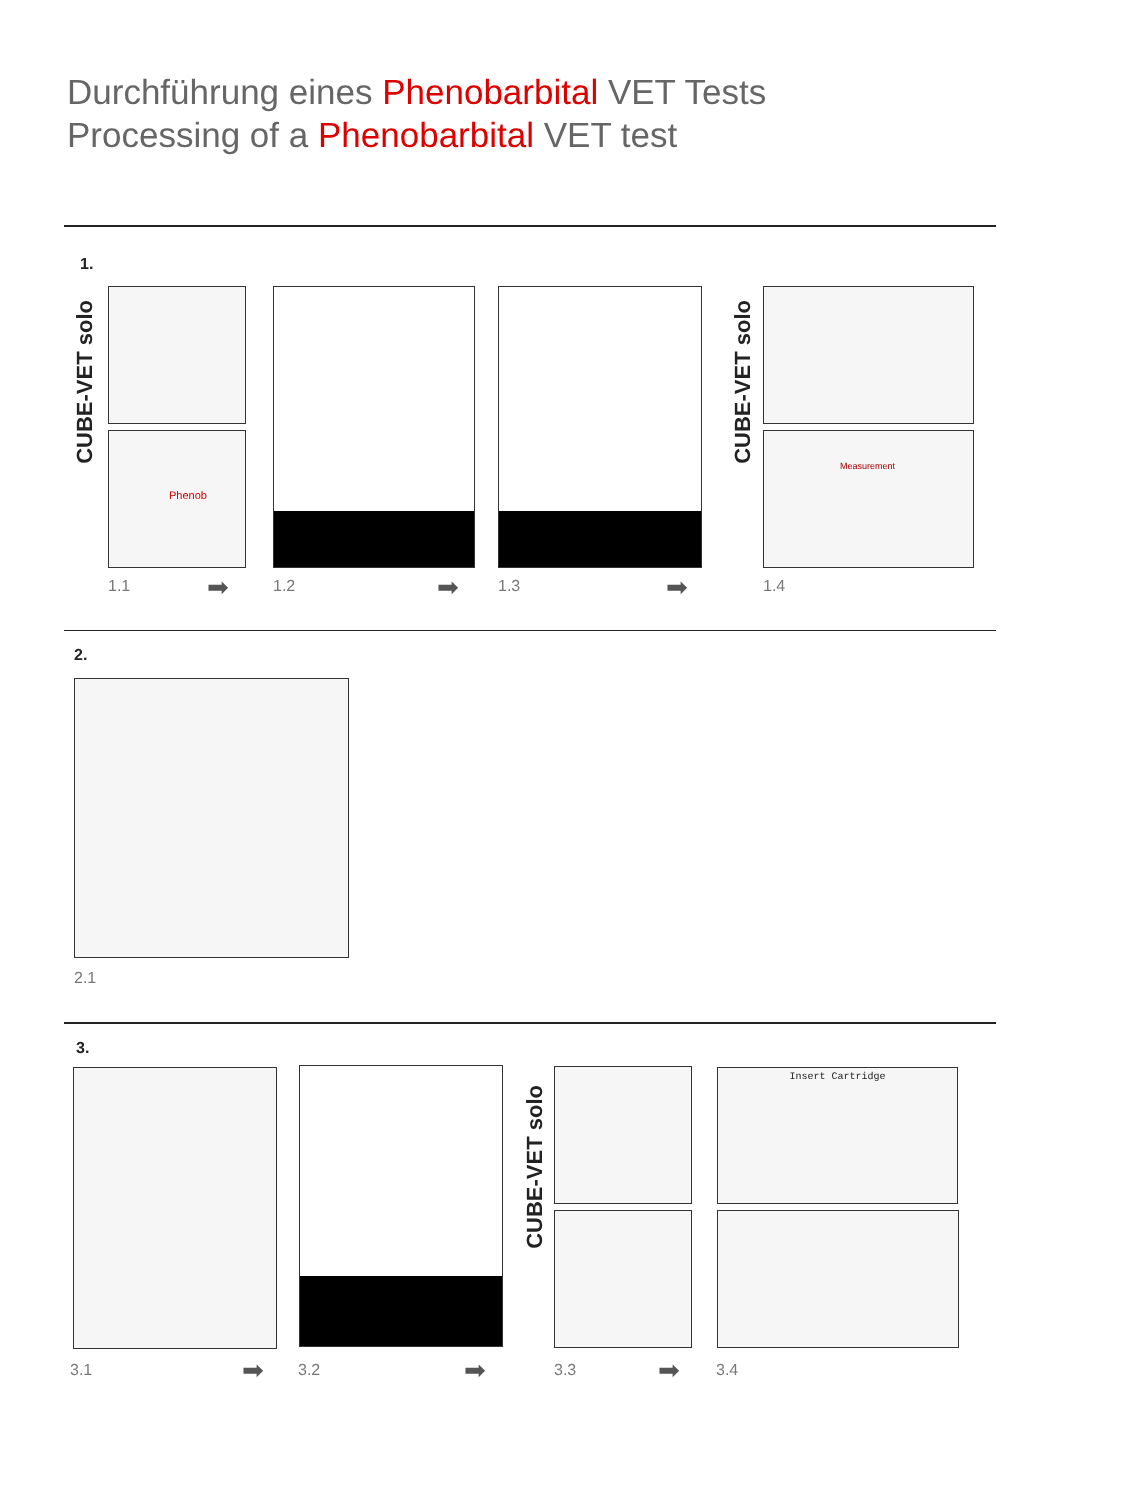Durchführung eines Phenobarbital VET Tests
Processing of a Phenobarbital VET test
1.
CUBE-VET solo
Phenob
CUBE-VET solo
Measurement
1.1 ➡ 1.2 ➡ 1.3 ➡ 1.4
2.
2.1
3.
CUBE-VET solo
Insert Cartridge
3.1 ➡ 3.2 ➡ 3.3 ➡ 3.4